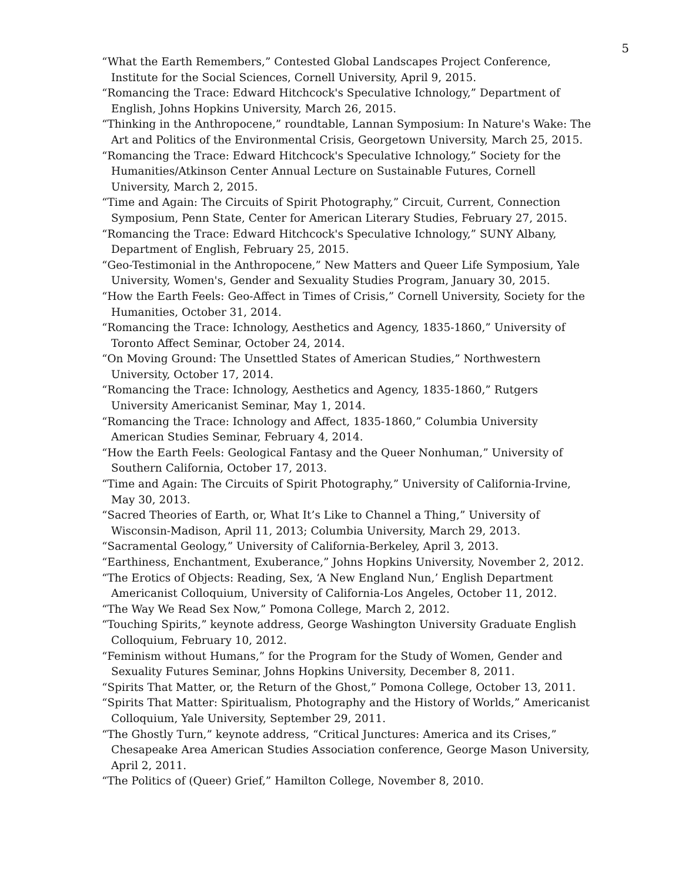5
“What the Earth Remembers,” Contested Global Landscapes Project Conference, Institute for the Social Sciences, Cornell University, April 9, 2015.
“Romancing the Trace: Edward Hitchcock's Speculative Ichnology,” Department of English, Johns Hopkins University, March 26, 2015.
“Thinking in the Anthropocene,” roundtable, Lannan Symposium: In Nature's Wake: The Art and Politics of the Environmental Crisis, Georgetown University, March 25, 2015.
“Romancing the Trace: Edward Hitchcock's Speculative Ichnology,” Society for the Humanities/Atkinson Center Annual Lecture on Sustainable Futures, Cornell University, March 2, 2015.
“Time and Again: The Circuits of Spirit Photography,” Circuit, Current, Connection Symposium, Penn State, Center for American Literary Studies, February 27, 2015.
“Romancing the Trace: Edward Hitchcock's Speculative Ichnology,” SUNY Albany, Department of English, February 25, 2015.
“Geo-Testimonial in the Anthropocene,” New Matters and Queer Life Symposium, Yale University, Women's, Gender and Sexuality Studies Program, January 30, 2015.
“How the Earth Feels: Geo-Affect in Times of Crisis,” Cornell University, Society for the Humanities, October 31, 2014.
“Romancing the Trace: Ichnology, Aesthetics and Agency, 1835-1860,” University of Toronto Affect Seminar, October 24, 2014.
“On Moving Ground: The Unsettled States of American Studies,” Northwestern University, October 17, 2014.
“Romancing the Trace: Ichnology, Aesthetics and Agency, 1835-1860,” Rutgers University Americanist Seminar, May 1, 2014.
“Romancing the Trace: Ichnology and Affect, 1835-1860,” Columbia University American Studies Seminar, February 4, 2014.
“How the Earth Feels: Geological Fantasy and the Queer Nonhuman,” University of Southern California, October 17, 2013.
“Time and Again: The Circuits of Spirit Photography,” University of California-Irvine, May 30, 2013.
“Sacred Theories of Earth, or, What It’s Like to Channel a Thing,” University of Wisconsin-Madison, April 11, 2013; Columbia University, March 29, 2013.
“Sacramental Geology,” University of California-Berkeley, April 3, 2013.
“Earthiness, Enchantment, Exuberance,” Johns Hopkins University, November 2, 2012.
“The Erotics of Objects: Reading, Sex, ‘A New England Nun,’ English Department Americanist Colloquium, University of California-Los Angeles, October 11, 2012.
“The Way We Read Sex Now,” Pomona College, March 2, 2012.
“Touching Spirits,” keynote address, George Washington University Graduate English Colloquium, February 10, 2012.
“Feminism without Humans,” for the Program for the Study of Women, Gender and Sexuality Futures Seminar, Johns Hopkins University, December 8, 2011.
“Spirits That Matter, or, the Return of the Ghost,” Pomona College, October 13, 2011.
“Spirits That Matter: Spiritualism, Photography and the History of Worlds,” Americanist Colloquium, Yale University, September 29, 2011.
“The Ghostly Turn,” keynote address, “Critical Junctures: America and its Crises,” Chesapeake Area American Studies Association conference, George Mason University, April 2, 2011.
“The Politics of (Queer) Grief,” Hamilton College, November 8, 2010.